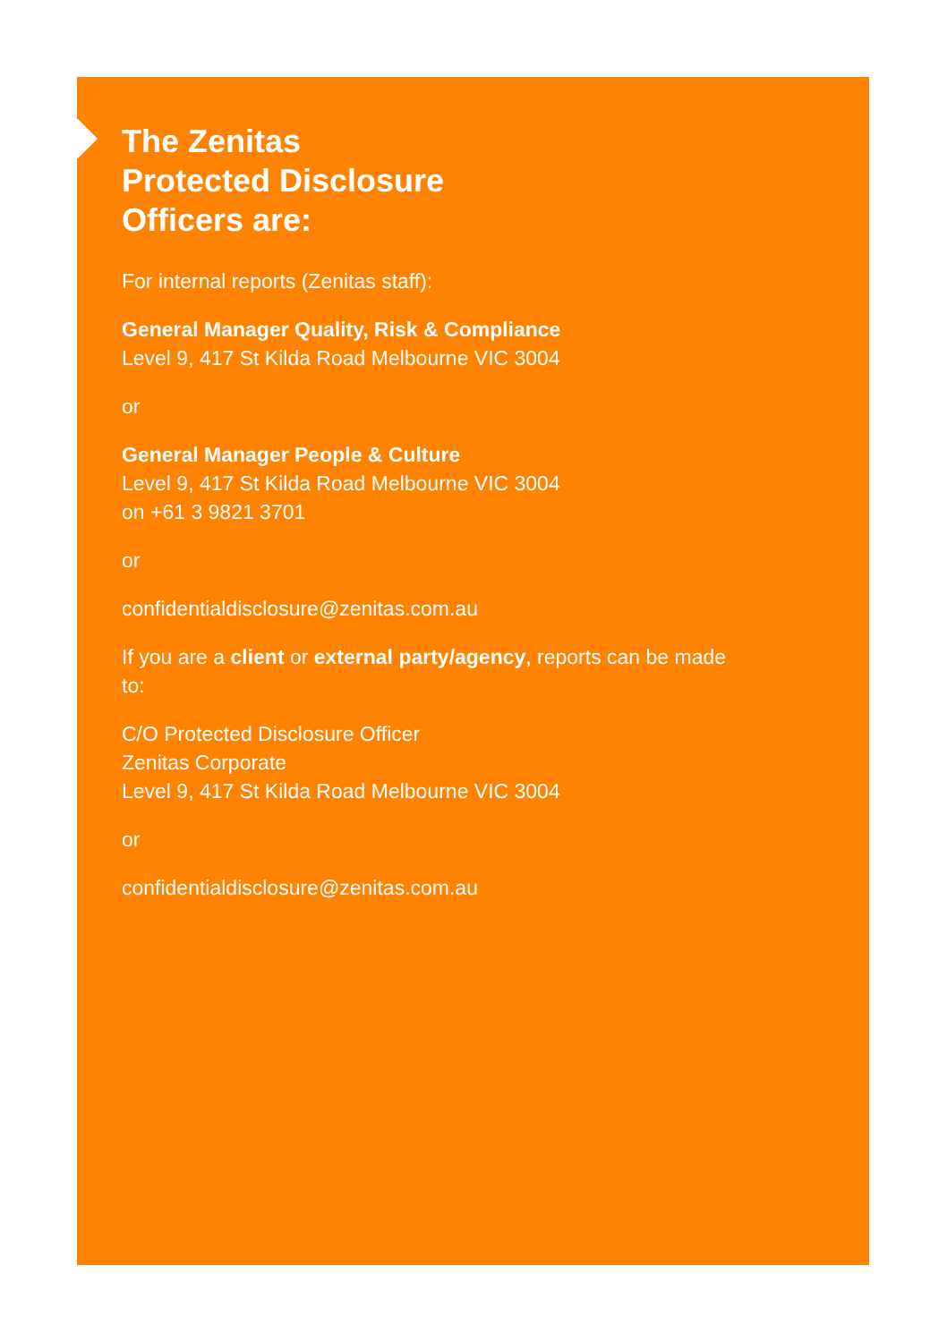The Zenitas
Protected Disclosure
Officers are:
For internal reports (Zenitas staff):
General Manager Quality, Risk & Compliance
Level 9, 417 St Kilda Road Melbourne VIC 3004
or
General Manager People & Culture
Level 9, 417 St Kilda Road Melbourne VIC 3004
on +61 3 9821 3701
or
confidentialdisclosure@zenitas.com.au
If you are a client or external party/agency, reports can be made to:
C/O Protected Disclosure Officer
Zenitas Corporate
Level 9, 417 St Kilda Road Melbourne VIC 3004
or
confidentialdisclosure@zenitas.com.au